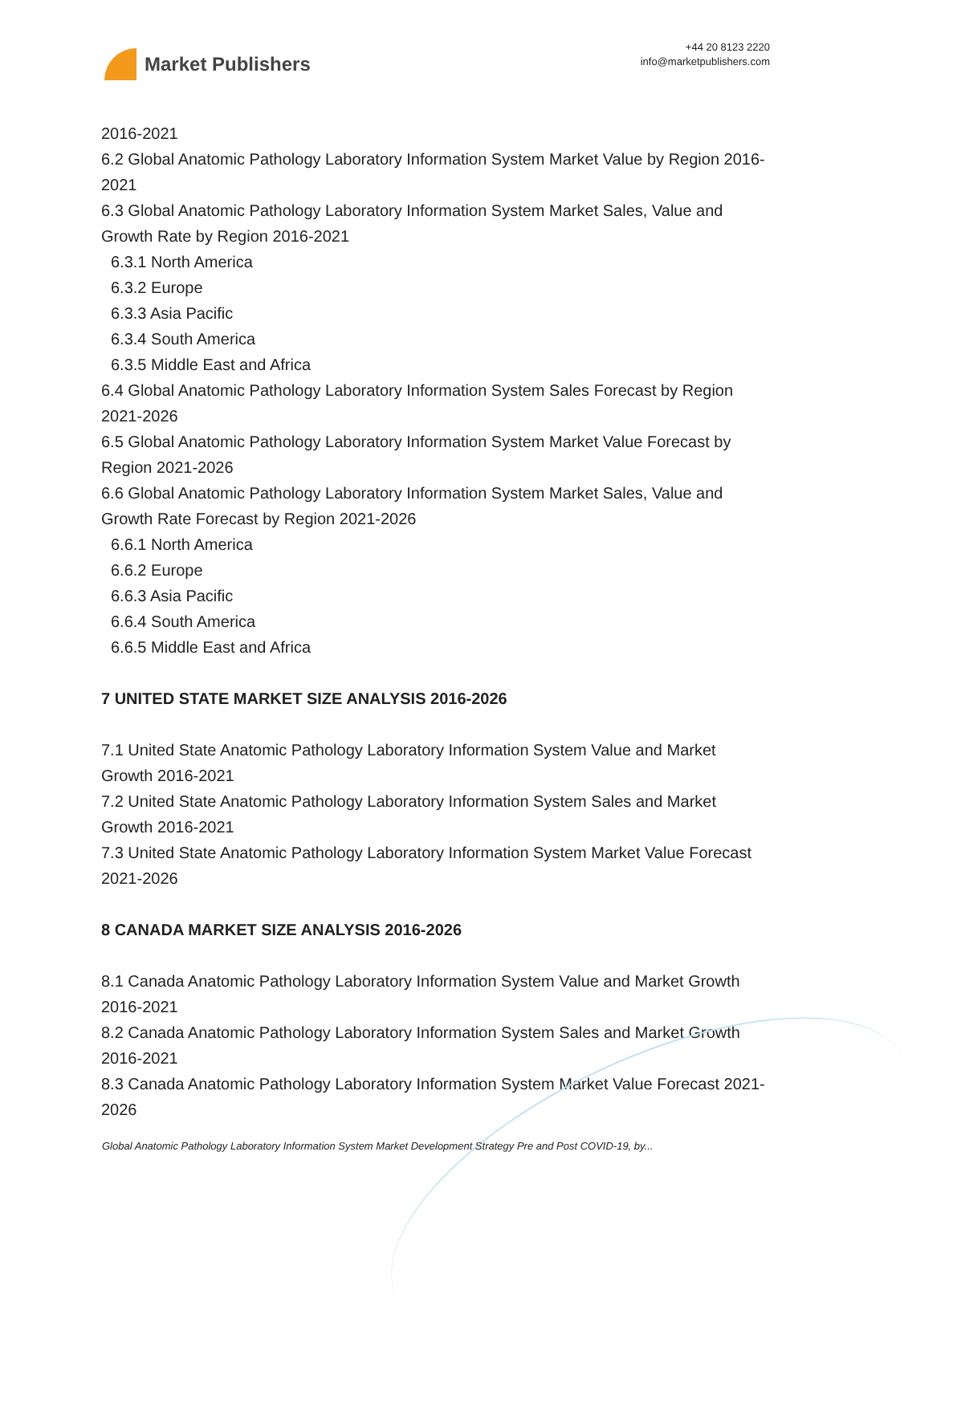Market Publishers
+44 20 8123 2220
info@marketpublishers.com
2016-2021
6.2 Global Anatomic Pathology Laboratory Information System Market Value by Region 2016-2021
6.3 Global Anatomic Pathology Laboratory Information System Market Sales, Value and Growth Rate by Region 2016-2021
6.3.1 North America
6.3.2 Europe
6.3.3 Asia Pacific
6.3.4 South America
6.3.5 Middle East and Africa
6.4 Global Anatomic Pathology Laboratory Information System Sales Forecast by Region 2021-2026
6.5 Global Anatomic Pathology Laboratory Information System Market Value Forecast by Region 2021-2026
6.6 Global Anatomic Pathology Laboratory Information System Market Sales, Value and Growth Rate Forecast by Region 2021-2026
6.6.1 North America
6.6.2 Europe
6.6.3 Asia Pacific
6.6.4 South America
6.6.5 Middle East and Africa
7 UNITED STATE MARKET SIZE ANALYSIS 2016-2026
7.1 United State Anatomic Pathology Laboratory Information System Value and Market Growth 2016-2021
7.2 United State Anatomic Pathology Laboratory Information System Sales and Market Growth 2016-2021
7.3 United State Anatomic Pathology Laboratory Information System Market Value Forecast 2021-2026
8 CANADA MARKET SIZE ANALYSIS 2016-2026
8.1 Canada Anatomic Pathology Laboratory Information System Value and Market Growth 2016-2021
8.2 Canada Anatomic Pathology Laboratory Information System Sales and Market Growth 2016-2021
8.3 Canada Anatomic Pathology Laboratory Information System Market Value Forecast 2021-2026
Global Anatomic Pathology Laboratory Information System Market Development Strategy Pre and Post COVID-19, by...